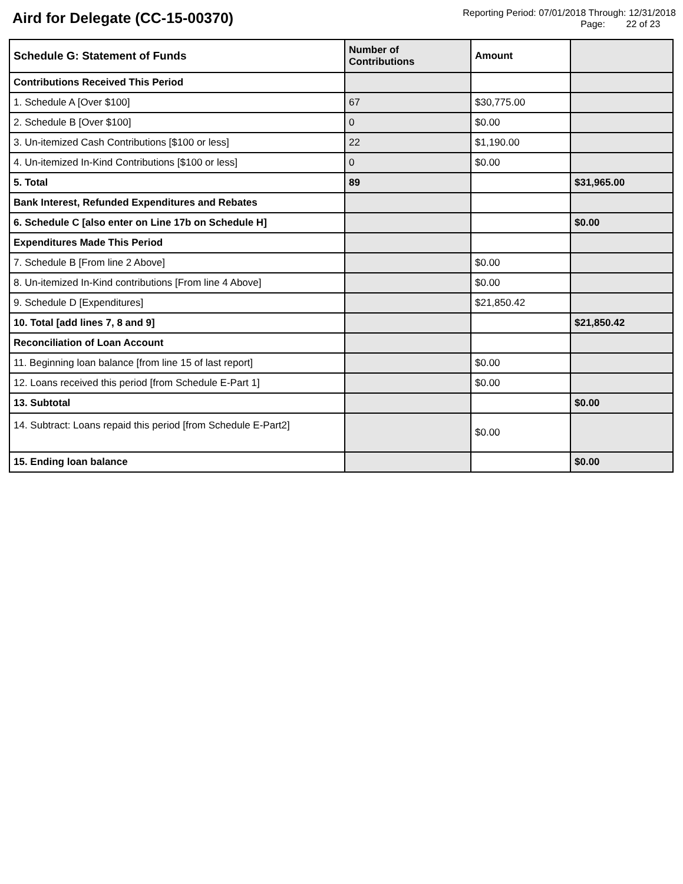Aird for Delegate (CC-15-00370)
Reporting Period: 07/01/2018 Through: 12/31/2018
Page: 22 of 23
| Schedule G: Statement of Funds | Number of Contributions | Amount | |
| --- | --- | --- | --- |
| Contributions Received This Period | | | |
| 1. Schedule A [Over $100] | 67 | $30,775.00 | |
| 2. Schedule B [Over $100] | 0 | $0.00 | |
| 3. Un-itemized Cash Contributions [$100 or less] | 22 | $1,190.00 | |
| 4. Un-itemized In-Kind Contributions [$100 or less] | 0 | $0.00 | |
| 5. Total | 89 | | $31,965.00 |
| Bank Interest, Refunded Expenditures and Rebates | | | |
| 6. Schedule C [also enter on Line 17b on Schedule H] | | | $0.00 |
| Expenditures Made This Period | | | |
| 7. Schedule B [From line 2 Above] | | $0.00 | |
| 8. Un-itemized In-Kind contributions [From line 4 Above] | | $0.00 | |
| 9. Schedule D [Expenditures] | | $21,850.42 | |
| 10. Total [add lines 7, 8 and 9] | | | $21,850.42 |
| Reconciliation of Loan Account | | | |
| 11. Beginning loan balance [from line 15 of last report] | | $0.00 | |
| 12. Loans received this period [from Schedule E-Part 1] | | $0.00 | |
| 13. Subtotal | | | $0.00 |
| 14. Subtract: Loans repaid this period [from Schedule E-Part2] | | $0.00 | |
| 15. Ending loan balance | | | $0.00 |